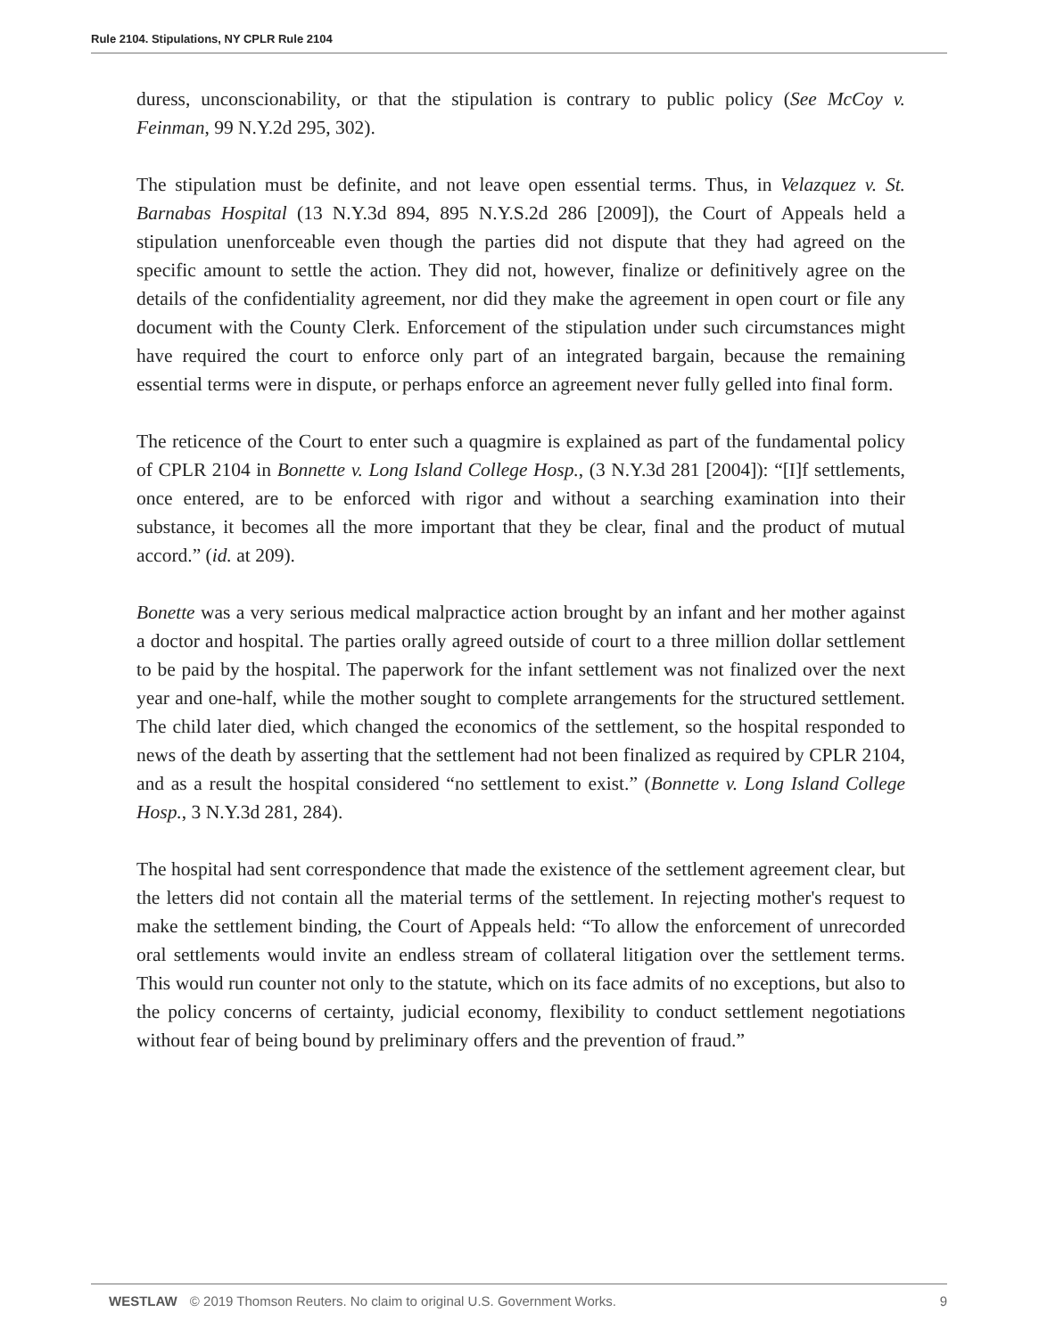Rule 2104. Stipulations, NY CPLR Rule 2104
duress, unconscionability, or that the stipulation is contrary to public policy (See McCoy v. Feinman, 99 N.Y.2d 295, 302).
The stipulation must be definite, and not leave open essential terms. Thus, in Velazquez v. St. Barnabas Hospital (13 N.Y.3d 894, 895 N.Y.S.2d 286 [2009]), the Court of Appeals held a stipulation unenforceable even though the parties did not dispute that they had agreed on the specific amount to settle the action. They did not, however, finalize or definitively agree on the details of the confidentiality agreement, nor did they make the agreement in open court or file any document with the County Clerk. Enforcement of the stipulation under such circumstances might have required the court to enforce only part of an integrated bargain, because the remaining essential terms were in dispute, or perhaps enforce an agreement never fully gelled into final form.
The reticence of the Court to enter such a quagmire is explained as part of the fundamental policy of CPLR 2104 in Bonnette v. Long Island College Hosp., (3 N.Y.3d 281 [2004]): “[I]f settlements, once entered, are to be enforced with rigor and without a searching examination into their substance, it becomes all the more important that they be clear, final and the product of mutual accord.” (id. at 209).
Bonette was a very serious medical malpractice action brought by an infant and her mother against a doctor and hospital. The parties orally agreed outside of court to a three million dollar settlement to be paid by the hospital. The paperwork for the infant settlement was not finalized over the next year and one-half, while the mother sought to complete arrangements for the structured settlement. The child later died, which changed the economics of the settlement, so the hospital responded to news of the death by asserting that the settlement had not been finalized as required by CPLR 2104, and as a result the hospital considered “no settlement to exist.” (Bonnette v. Long Island College Hosp., 3 N.Y.3d 281, 284).
The hospital had sent correspondence that made the existence of the settlement agreement clear, but the letters did not contain all the material terms of the settlement. In rejecting mother's request to make the settlement binding, the Court of Appeals held: “To allow the enforcement of unrecorded oral settlements would invite an endless stream of collateral litigation over the settlement terms. This would run counter not only to the statute, which on its face admits of no exceptions, but also to the policy concerns of certainty, judicial economy, flexibility to conduct settlement negotiations without fear of being bound by preliminary offers and the prevention of fraud.”
WESTLAW © 2019 Thomson Reuters. No claim to original U.S. Government Works. 9